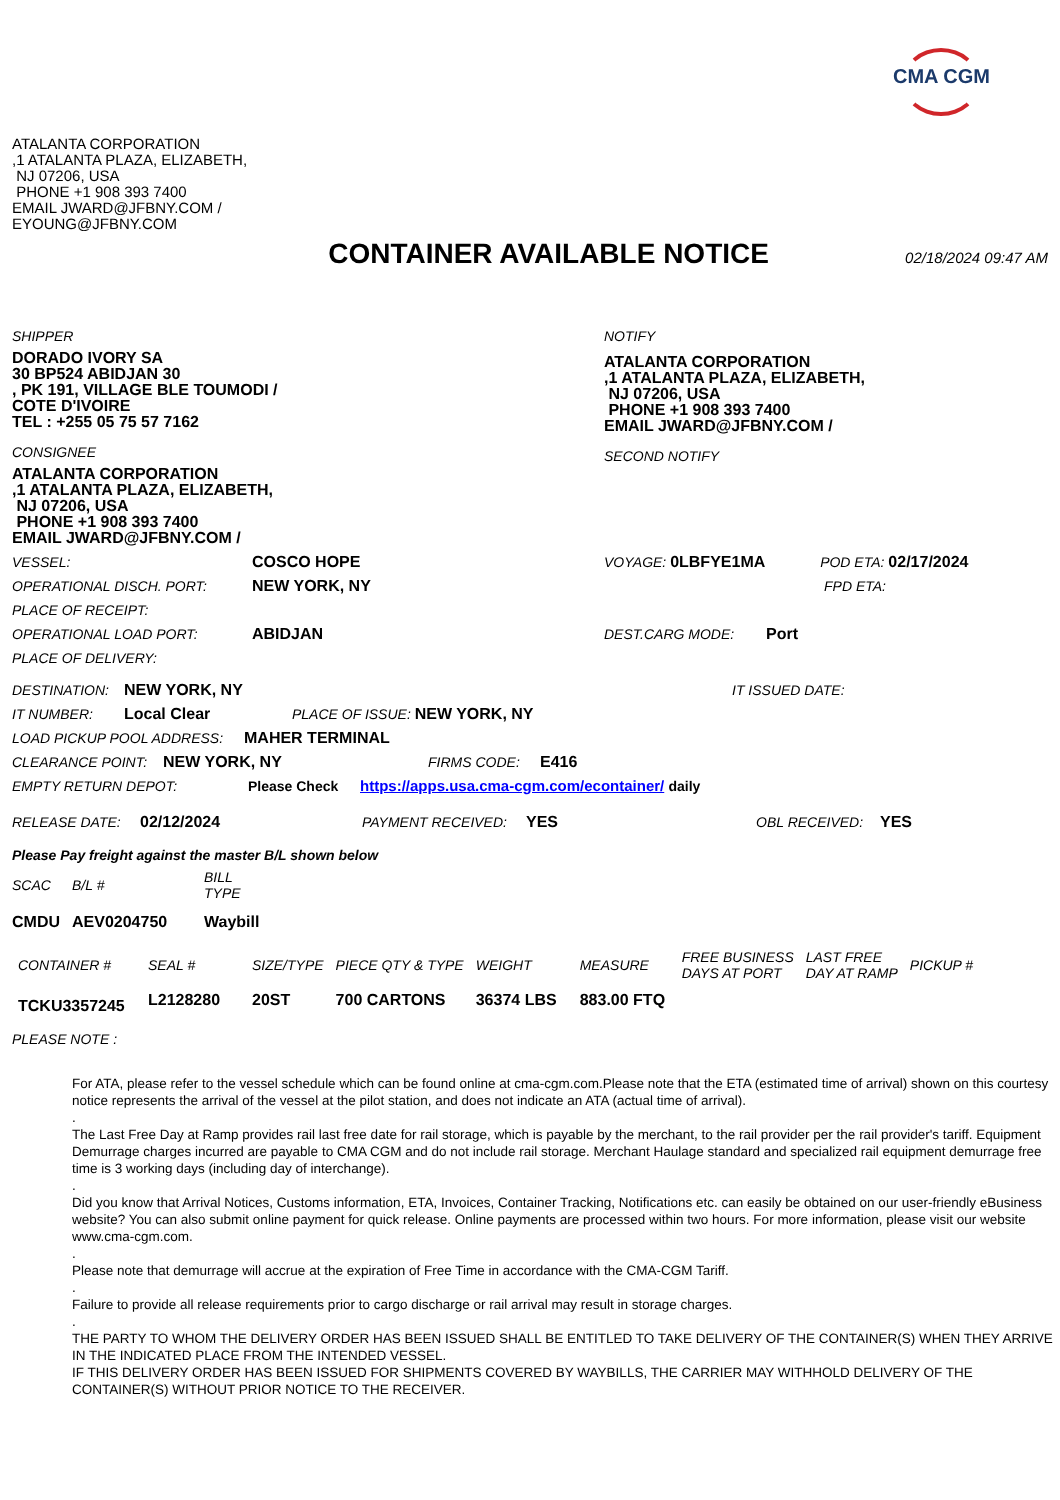CMA CGM
ATALANTA CORPORATION
,1 ATALANTA PLAZA, ELIZABETH,
NJ 07206, USA
PHONE +1 908 393 7400
EMAIL JWARD@JFBNY.COM /
EYOUNG@JFBNY.COM
CONTAINER AVAILABLE NOTICE
02/18/2024 09:47 AM
SHIPPER
DORADO IVORY SA
30 BP524 ABIDJAN 30
, PK 191, VILLAGE BLE TOUMODI /
COTE D'IVOIRE
TEL : +255 05 75 57 7162
CONSIGNEE
ATALANTA CORPORATION
,1 ATALANTA PLAZA, ELIZABETH,
NJ 07206, USA
PHONE +1 908 393 7400
EMAIL JWARD@JFBNY.COM /
NOTIFY
ATALANTA CORPORATION
,1 ATALANTA PLAZA, ELIZABETH,
NJ 07206, USA
PHONE +1 908 393 7400
EMAIL JWARD@JFBNY.COM /
SECOND NOTIFY
VESSEL: COSCO HOPE VOYAGE: 0LBFYE1MA POD ETA: 02/17/2024
OPERATIONAL DISCH. PORT: NEW YORK, NY FPD ETA:
PLACE OF RECEIPT:
OPERATIONAL LOAD PORT: ABIDJAN DEST.CARG MODE: Port
PLACE OF DELIVERY:
DESTINATION: NEW YORK, NY IT ISSUED DATE:
IT NUMBER: Local Clear PLACE OF ISSUE: NEW YORK, NY
LOAD PICKUP POOL ADDRESS: MAHER TERMINAL
CLEARANCE POINT: NEW YORK, NY FIRMS CODE: E416
EMPTY RETURN DEPOT: Please Check https://apps.usa.cma-cgm.com/econtainer/ daily
RELEASE DATE: 02/12/2024 PAYMENT RECEIVED: YES OBL RECEIVED: YES
Please Pay freight against the master B/L shown below
| SCAC | B/L # | BILL TYPE |
| --- | --- | --- |
| CMDU | AEV0204750 | Waybill |
| CONTAINER # | SEAL # | SIZE/TYPE | PIECE QTY & TYPE | WEIGHT | MEASURE | FREE BUSINESS DAYS AT PORT | LAST FREE DAY AT RAMP | PICKUP # |
| --- | --- | --- | --- | --- | --- | --- | --- | --- |
| TCKU3357245 | L2128280 | 20ST | 700 CARTONS | 36374 LBS | 883.00 FTQ | | | |
PLEASE NOTE :
For ATA, please refer to the vessel schedule which can be found online at cma-cgm.com.Please note that the ETA (estimated time of arrival) shown on this courtesy notice represents the arrival of the vessel at the pilot station, and does not indicate an ATA (actual time of arrival).
.
The Last Free Day at Ramp provides rail last free date for rail storage, which is payable by the merchant, to the rail provider per the rail provider's tariff. Equipment Demurrage charges incurred are payable to CMA CGM and do not include rail storage. Merchant Haulage standard and specialized rail equipment demurrage free time is 3 working days (including day of interchange).
.
Did you know that Arrival Notices, Customs information, ETA, Invoices, Container Tracking, Notifications etc. can easily be obtained on our user-friendly eBusiness website? You can also submit online payment for quick release. Online payments are processed within two hours. For more information, please visit our website www.cma-cgm.com.
.
Please note that demurrage will accrue at the expiration of Free Time in accordance with the CMA-CGM Tariff.
.
Failure to provide all release requirements prior to cargo discharge or rail arrival may result in storage charges.
.
THE PARTY TO WHOM THE DELIVERY ORDER HAS BEEN ISSUED SHALL BE ENTITLED TO TAKE DELIVERY OF THE CONTAINER(S) WHEN THEY ARRIVE IN THE INDICATED PLACE FROM THE INTENDED VESSEL.
IF THIS DELIVERY ORDER HAS BEEN ISSUED FOR SHIPMENTS COVERED BY WAYBILLS, THE CARRIER MAY WITHHOLD DELIVERY OF THE CONTAINER(S) WITHOUT PRIOR NOTICE TO THE RECEIVER.